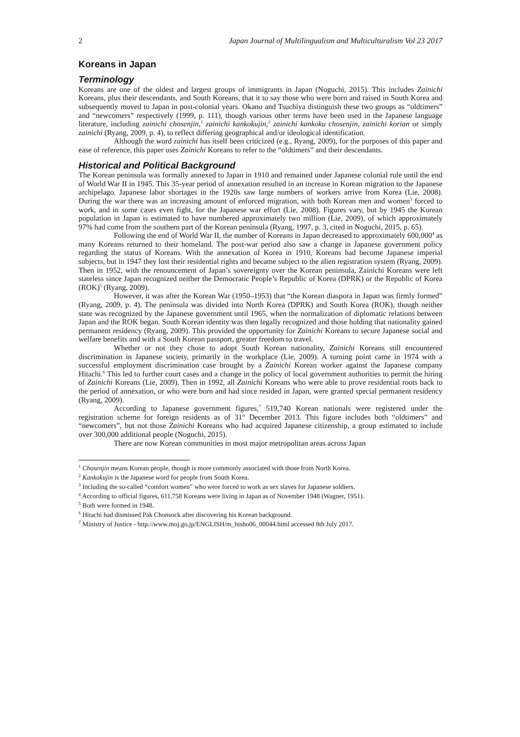2 Japan Journal of Multilingualism and Multiculturalism Vol 23 2017
Koreans in Japan
Terminology
Koreans are one of the oldest and largest groups of immigrants in Japan (Noguchi, 2015). This includes Zainichi Koreans, plus their descendants, and South Koreans, that it to say those who were born and raised in South Korea and subsequently moved to Japan in post-colonial years. Okano and Tsuchiya distinguish these two groups as “oldtimers” and “newcomers” respectively (1999, p. 111), though various other terms have been used in the Japanese language literature, including zainichi chosenjin,<sup>1</sup> zainichi kankokujin,<sup>2</sup> zainichi kankoku chosenjin, zainichi korian or simply zainichi (Ryang, 2009, p. 4), to reflect differing geographical and/or ideological identification.
Although the word zainichi has itself been criticized (e.g., Ryang, 2009), for the purposes of this paper and ease of reference, this paper uses Zainichi Koreans to refer to the “oldtimers” and their descendants.
Historical and Political Background
The Korean peninsula was formally annexed to Japan in 1910 and remained under Japanese colonial rule until the end of World War II in 1945. This 35-year period of annexation resulted in an increase in Korean migration to the Japanese archipelago. Japanese labor shortages in the 1920s saw large numbers of workers arrive from Korea (Lie, 2008). During the war there was an increasing amount of enforced migration, with both Korean men and women<sup>3</sup> forced to work, and in some cases even fight, for the Japanese war effort (Lie, 2008). Figures vary, but by 1945 the Korean population in Japan is estimated to have numbered approximately two million (Lie, 2009), of which approximately 97% had come from the southern part of the Korean peninsula (Ryang, 1997, p. 3, cited in Noguchi, 2015, p. 65).
Following the end of World War II, the number of Koreans in Japan decreased to approximately 600,000<sup>4</sup> as many Koreans returned to their homeland. The post-war period also saw a change in Japanese government policy regarding the status of Koreans. With the annexation of Korea in 1910, Koreans had become Japanese imperial subjects, but in 1947 they lost their residential rights and became subject to the alien registration system (Ryang, 2009). Then in 1952, with the renouncement of Japan’s sovereignty over the Korean peninsula, Zainichi Koreans were left stateless since Japan recognized neither the Democratic People’s Republic of Korea (DPRK) or the Republic of Korea (ROK)<sup>5</sup> (Ryang, 2009).
However, it was after the Korean War (1950–1953) that “the Korean diaspora in Japan was firmly formed” (Ryang, 2009, p. 4). The peninsula was divided into North Korea (DPRK) and South Korea (ROK), though neither state was recognized by the Japanese government until 1965, when the normalization of diplomatic relations between Japan and the ROK began. South Korean identity was then legally recognized and those holding that nationality gained permanent residency (Ryang, 2009). This provided the opportunity for Zainichi Koreans to secure Japanese social and welfare benefits and with a South Korean passport, greater freedom to travel.
Whether or not they chose to adopt South Korean nationality, Zainichi Koreans still encountered discrimination in Japanese society, primarily in the workplace (Lie, 2009). A turning point came in 1974 with a successful employment discrimination case brought by a Zainichi Korean worker against the Japanese company Hitachi.<sup>6</sup> This led to further court cases and a change in the policy of local government authorities to permit the hiring of Zainichi Koreans (Lie, 2009). Then in 1992, all Zainichi Koreans who were able to prove residential roots back to the period of annexation, or who were born and had since resided in Japan, were granted special permanent residency (Ryang, 2009).
According to Japanese government figures,<sup>7</sup> 519,740 Korean nationals were registered under the registration scheme for foreign residents as of 31<sup>st</sup> December 2013. This figure includes both “oldtimers” and “newcomers”, but not those Zainichi Koreans who had acquired Japanese citizenship, a group estimated to include over 300,000 additional people (Noguchi, 2015).
There are now Korean communities in most major metropolitan areas across Japan
<sup>1</sup> Chosenjin means Korean people, though is more commonly associated with those from North Korea.
<sup>2</sup> Kankokujin is the Japanese word for people from South Korea.
<sup>3</sup> Including the so-called “comfort women” who were forced to work as sex slaves for Japanese soldiers.
<sup>4</sup> According to official figures, 611,758 Koreans were living in Japan as of November 1948 (Wagner, 1951).
<sup>5</sup> Both were formed in 1948.
<sup>6</sup> Hitachi had dismissed Pak Chonsock after discovering his Korean background.
<sup>7</sup> Ministry of Justice - http://www.moj.go.jp/ENGLISH/m_hisho06_00044.html accessed 8th July 2017.